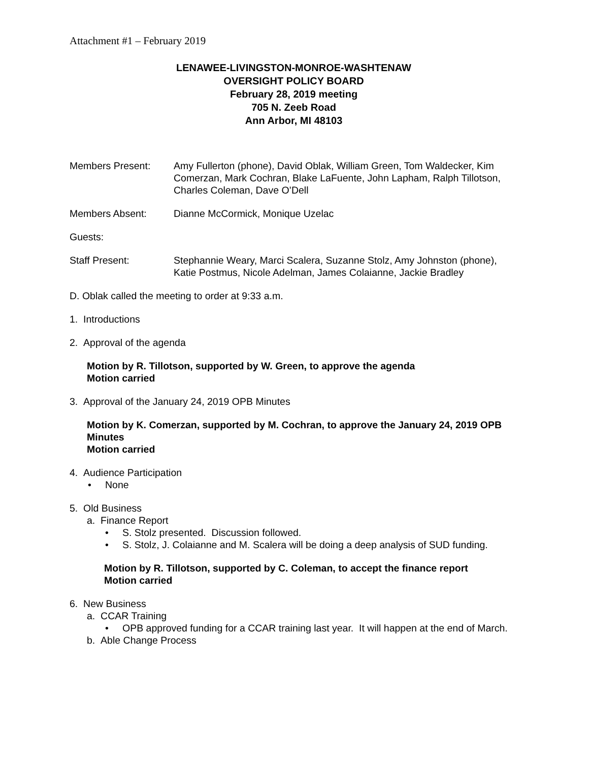Attachment #1 – February 2019
LENAWEE-LIVINGSTON-MONROE-WASHTENAW
OVERSIGHT POLICY BOARD
February 28, 2019 meeting
705 N. Zeeb Road
Ann Arbor, MI 48103
Members Present: Amy Fullerton (phone), David Oblak, William Green, Tom Waldecker, Kim Comerzan, Mark Cochran, Blake LaFuente, John Lapham, Ralph Tillotson, Charles Coleman, Dave O’Dell
Members Absent: Dianne McCormick, Monique Uzelac
Guests:
Staff Present: Stephannie Weary, Marci Scalera, Suzanne Stolz, Amy Johnston (phone), Katie Postmus, Nicole Adelman, James Colaianne, Jackie Bradley
D. Oblak called the meeting to order at 9:33 a.m.
1. Introductions
2. Approval of the agenda
Motion by R. Tillotson, supported by W. Green, to approve the agenda
Motion carried
3. Approval of the January 24, 2019 OPB Minutes
Motion by K. Comerzan, supported by M. Cochran, to approve the January 24, 2019 OPB Minutes
Motion carried
4. Audience Participation
• None
5. Old Business
a. Finance Report
• S. Stolz presented. Discussion followed.
• S. Stolz, J. Colaianne and M. Scalera will be doing a deep analysis of SUD funding.
Motion by R. Tillotson, supported by C. Coleman, to accept the finance report
Motion carried
6. New Business
a. CCAR Training
• OPB approved funding for a CCAR training last year. It will happen at the end of March.
b. Able Change Process